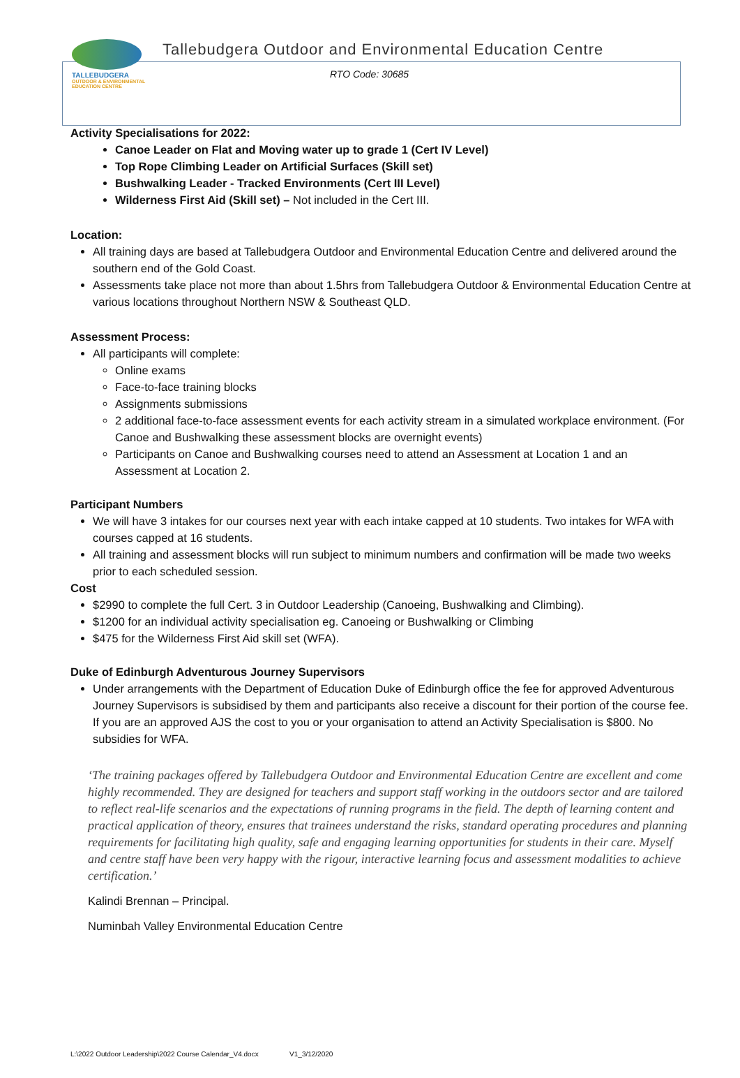TALLEBUDGERA
OUTDOOR & ENVIRONMENTAL EDUCATION CENTRE
Tallebudgera Outdoor and Environmental Education Centre
RTO Code: 30685
Activity Specialisations for 2022:
Canoe Leader on Flat and Moving water up to grade 1 (Cert IV Level)
Top Rope Climbing Leader on Artificial Surfaces (Skill set)
Bushwalking Leader - Tracked Environments (Cert III Level)
Wilderness First Aid (Skill set) – Not included in the Cert III.
Location:
All training days are based at Tallebudgera Outdoor and Environmental Education Centre and delivered around the southern end of the Gold Coast.
Assessments take place not more than about 1.5hrs from Tallebudgera Outdoor & Environmental Education Centre at various locations throughout Northern NSW & Southeast QLD.
Assessment Process:
All participants will complete:
Online exams
Face-to-face training blocks
Assignments submissions
2 additional face-to-face assessment events for each activity stream in a simulated workplace environment. (For Canoe and Bushwalking these assessment blocks are overnight events)
Participants on Canoe and Bushwalking courses need to attend an Assessment at Location 1 and an Assessment at Location 2.
Participant Numbers
We will have 3 intakes for our courses next year with each intake capped at 10 students. Two intakes for WFA with courses capped at 16 students.
All training and assessment blocks will run subject to minimum numbers and confirmation will be made two weeks prior to each scheduled session.
Cost
$2990 to complete the full Cert. 3 in Outdoor Leadership (Canoeing, Bushwalking and Climbing).
$1200 for an individual activity specialisation eg. Canoeing or Bushwalking or Climbing
$475 for the Wilderness First Aid skill set (WFA).
Duke of Edinburgh Adventurous Journey Supervisors
Under arrangements with the Department of Education Duke of Edinburgh office the fee for approved Adventurous Journey Supervisors is subsidised by them and participants also receive a discount for their portion of the course fee. If you are an approved AJS the cost to you or your organisation to attend an Activity Specialisation is $800. No subsidies for WFA.
‘The training packages offered by Tallebudgera Outdoor and Environmental Education Centre are excellent and come highly recommended. They are designed for teachers and support staff working in the outdoors sector and are tailored to reflect real-life scenarios and the expectations of running programs in the field. The depth of learning content and practical application of theory, ensures that trainees understand the risks, standard operating procedures and planning requirements for facilitating high quality, safe and engaging learning opportunities for students in their care. Myself and centre staff have been very happy with the rigour, interactive learning focus and assessment modalities to achieve certification.’
Kalindi Brennan – Principal.
Numinbah Valley Environmental Education Centre
L:\2022 Outdoor Leadership\2022 Course Calendar_V4.docx V1_3/12/2020